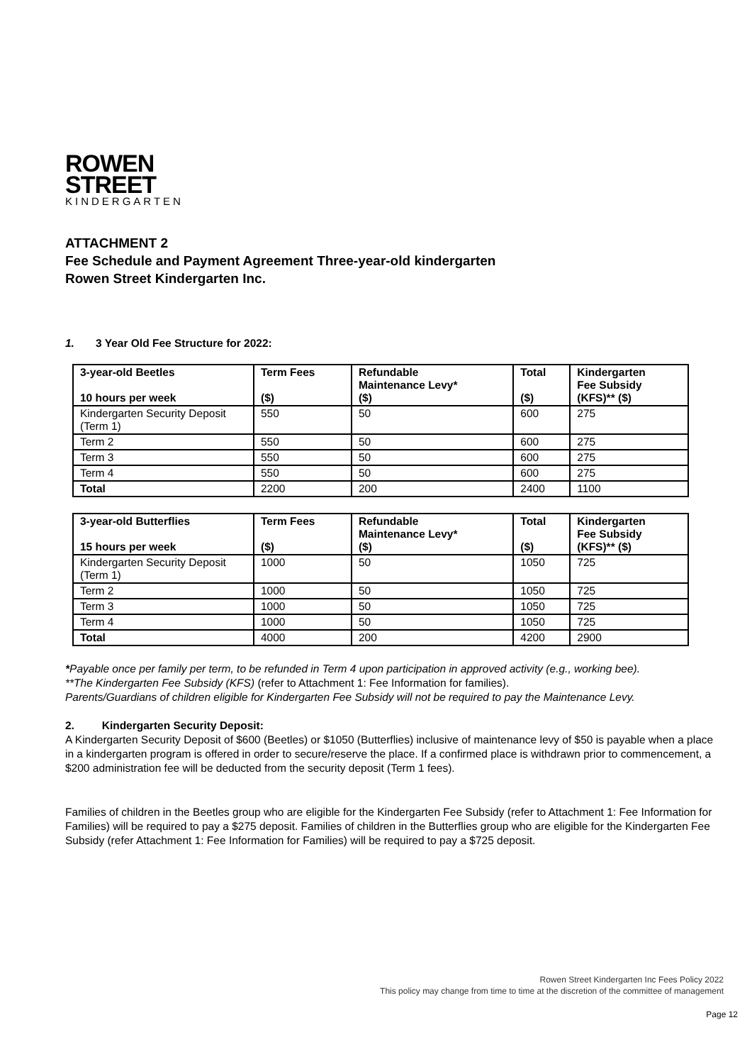ROWEN
STREET
KINDERGARTEN
ATTACHMENT 2
Fee Schedule and Payment Agreement Three-year-old kindergarten
Rowen Street Kindergarten Inc.
1. 3 Year Old Fee Structure for 2022:
| 3-year-old Beetles 10 hours per week | Term Fees ($) | Refundable Maintenance Levy* ($) | Total ($) | Kindergarten Fee Subsidy (KFS)** ($) |
| --- | --- | --- | --- | --- |
| Kindergarten Security Deposit (Term 1) | 550 | 50 | 600 | 275 |
| Term 2 | 550 | 50 | 600 | 275 |
| Term 3 | 550 | 50 | 600 | 275 |
| Term 4 | 550 | 50 | 600 | 275 |
| Total | 2200 | 200 | 2400 | 1100 |
| 3-year-old Butterflies 15 hours per week | Term Fees ($) | Refundable Maintenance Levy* ($) | Total ($) | Kindergarten Fee Subsidy (KFS)** ($) |
| --- | --- | --- | --- | --- |
| Kindergarten Security Deposit (Term 1) | 1000 | 50 | 1050 | 725 |
| Term 2 | 1000 | 50 | 1050 | 725 |
| Term 3 | 1000 | 50 | 1050 | 725 |
| Term 4 | 1000 | 50 | 1050 | 725 |
| Total | 4000 | 200 | 4200 | 2900 |
*Payable once per family per term, to be refunded in Term 4 upon participation in approved activity (e.g., working bee).
**The Kindergarten Fee Subsidy (KFS) (refer to Attachment 1: Fee Information for families).
Parents/Guardians of children eligible for Kindergarten Fee Subsidy will not be required to pay the Maintenance Levy.
2. Kindergarten Security Deposit:
A Kindergarten Security Deposit of $600 (Beetles) or $1050 (Butterflies) inclusive of maintenance levy of $50 is payable when a place in a kindergarten program is offered in order to secure/reserve the place. If a confirmed place is withdrawn prior to commencement, a $200 administration fee will be deducted from the security deposit (Term 1 fees).
Families of children in the Beetles group who are eligible for the Kindergarten Fee Subsidy (refer to Attachment 1: Fee Information for Families) will be required to pay a $275 deposit. Families of children in the Butterflies group who are eligible for the Kindergarten Fee Subsidy (refer Attachment 1: Fee Information for Families) will be required to pay a $725 deposit.
Rowen Street Kindergarten Inc Fees Policy 2022
This policy may change from time to time at the discretion of the committee of management
Page 12